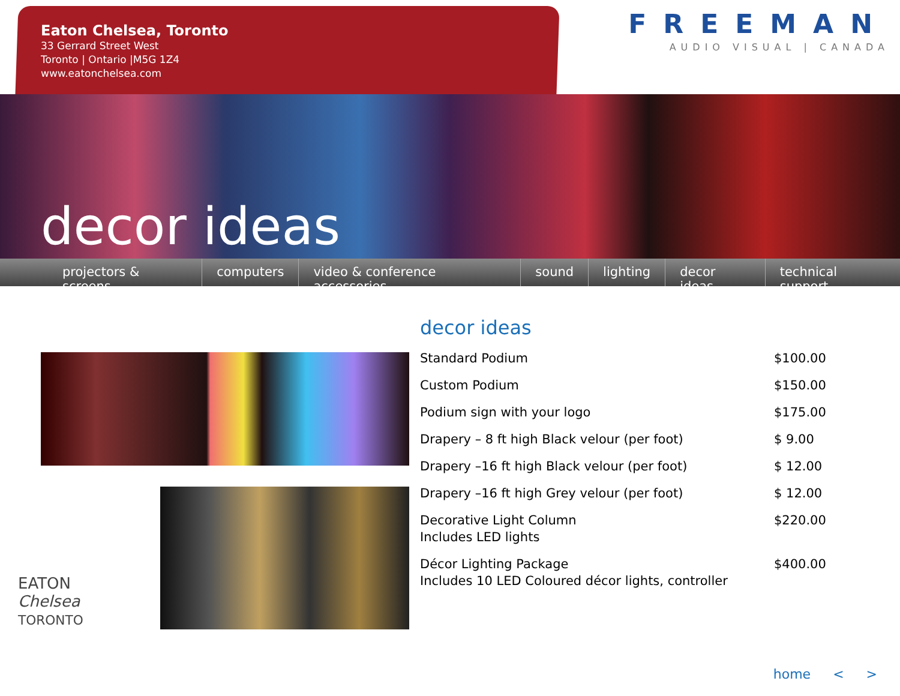Eaton Chelsea, Toronto
33 Gerrard Street West
Toronto | Ontario |M5G 1Z4
www.eatonchelsea.com
FREEMAN
AUDIO VISUAL | CANADA
decor ideas
projectors & screens computers video & conference accessories sound lighting decor ideas technical support
EATON
Chelsea
TORONTO
decor ideas
| Standard Podium | $100.00 |
| Custom Podium | $150.00 |
| Podium sign with your logo | $175.00 |
| Drapery – 8 ft high Black velour (per foot) | $ 9.00 |
| Drapery –16 ft high Black velour (per foot) | $ 12.00 |
| Drapery –16 ft high Grey velour (per foot) | $ 12.00 |
| Decorative Light Column Includes LED lights | $220.00 |
| Décor Lighting Package Includes 10 LED Coloured décor lights, controller | $400.00 |
home < >